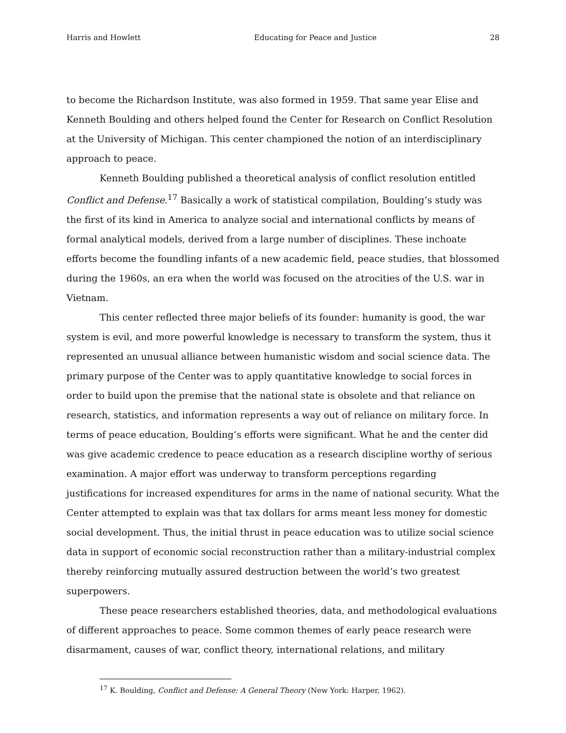Harris and Howlett Educating for Peace and Justice 28
to become the Richardson Institute, was also formed in 1959. That same year Elise and Kenneth Boulding and others helped found the Center for Research on Conflict Resolution at the University of Michigan. This center championed the notion of an interdisciplinary approach to peace.
Kenneth Boulding published a theoretical analysis of conflict resolution entitled Conflict and Defense.<sup>17</sup> Basically a work of statistical compilation, Boulding’s study was the first of its kind in America to analyze social and international conflicts by means of formal analytical models, derived from a large number of disciplines. These inchoate efforts become the foundling infants of a new academic field, peace studies, that blossomed during the 1960s, an era when the world was focused on the atrocities of the U.S. war in Vietnam.
This center reflected three major beliefs of its founder: humanity is good, the war system is evil, and more powerful knowledge is necessary to transform the system, thus it represented an unusual alliance between humanistic wisdom and social science data. The primary purpose of the Center was to apply quantitative knowledge to social forces in order to build upon the premise that the national state is obsolete and that reliance on research, statistics, and information represents a way out of reliance on military force. In terms of peace education, Boulding’s efforts were significant. What he and the center did was give academic credence to peace education as a research discipline worthy of serious examination. A major effort was underway to transform perceptions regarding justifications for increased expenditures for arms in the name of national security. What the Center attempted to explain was that tax dollars for arms meant less money for domestic social development. Thus, the initial thrust in peace education was to utilize social science data in support of economic social reconstruction rather than a military-industrial complex thereby reinforcing mutually assured destruction between the world’s two greatest superpowers.
These peace researchers established theories, data, and methodological evaluations of different approaches to peace. Some common themes of early peace research were disarmament, causes of war, conflict theory, international relations, and military
<sup>17</sup> K. Boulding, Conflict and Defense: A General Theory (New York: Harper, 1962).